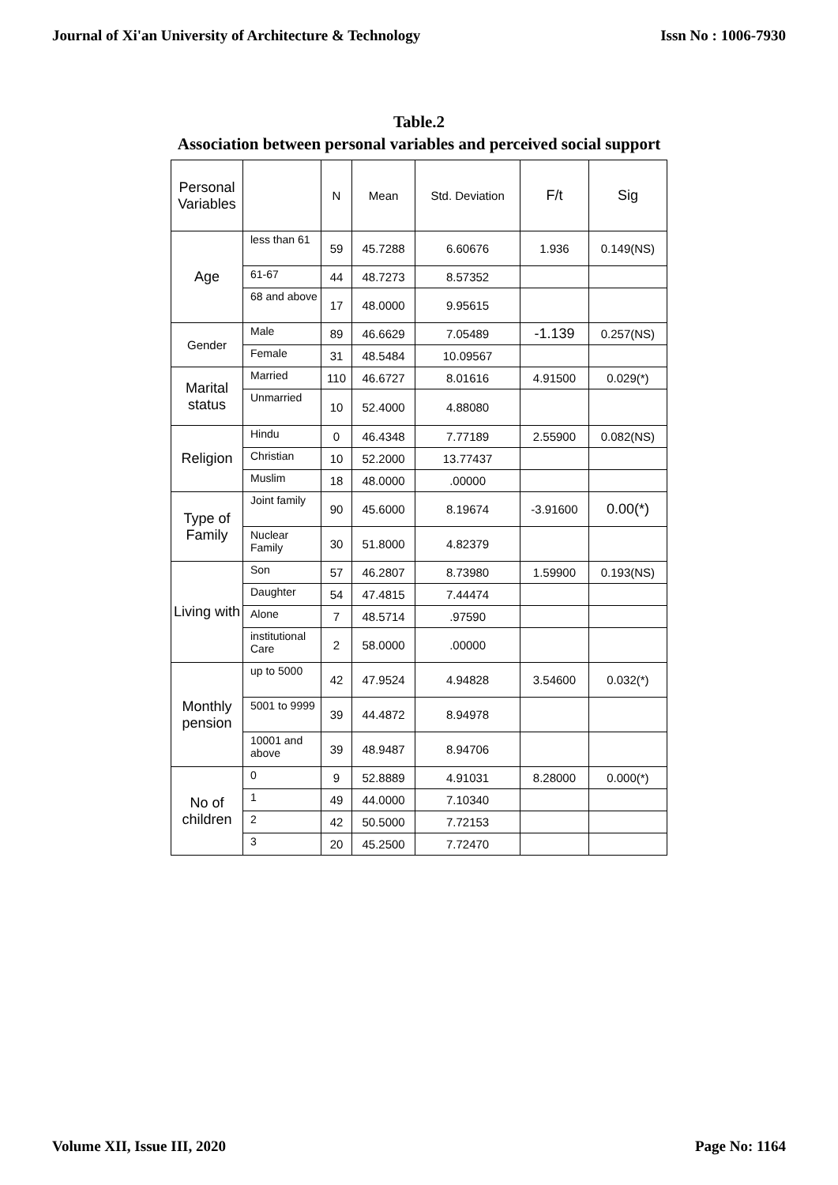Journal of Xi'an University of Architecture & Technology Issn No : 1006-7930
Table.2
Association between personal variables and perceived social support
| Personal Variables | | N | Mean | Std. Deviation | F/t | Sig |
| --- | --- | --- | --- | --- | --- | --- |
| Age | less than 61 | 59 | 45.7288 | 6.60676 | 1.936 | 0.149(NS) |
| | 61-67 | 44 | 48.7273 | 8.57352 | | |
| | 68 and above | 17 | 48.0000 | 9.95615 | | |
| Gender | Male | 89 | 46.6629 | 7.05489 | -1.139 | 0.257(NS) |
| | Female | 31 | 48.5484 | 10.09567 | | |
| Marital status | Married | 110 | 46.6727 | 8.01616 | 4.91500 | 0.029(*) |
| | Unmarried | 10 | 52.4000 | 4.88080 | | |
| Religion | Hindu | 0 | 46.4348 | 7.77189 | 2.55900 | 0.082(NS) |
| | Christian | 10 | 52.2000 | 13.77437 | | |
| | Muslim | 18 | 48.0000 | .00000 | | |
| Type of Family | Joint family | 90 | 45.6000 | 8.19674 | -3.91600 | 0.00(*) |
| | Nuclear Family | 30 | 51.8000 | 4.82379 | | |
| Living with | Son | 57 | 46.2807 | 8.73980 | 1.59900 | 0.193(NS) |
| | Daughter | 54 | 47.4815 | 7.44474 | | |
| | Alone | 7 | 48.5714 | .97590 | | |
| | institutional Care | 2 | 58.0000 | .00000 | | |
| Monthly pension | up to 5000 | 42 | 47.9524 | 4.94828 | 3.54600 | 0.032(*) |
| | 5001 to 9999 | 39 | 44.4872 | 8.94978 | | |
| | 10001 and above | 39 | 48.9487 | 8.94706 | | |
| No of children | 0 | 9 | 52.8889 | 4.91031 | 8.28000 | 0.000(*) |
| | 1 | 49 | 44.0000 | 7.10340 | | |
| | 2 | 42 | 50.5000 | 7.72153 | | |
| | 3 | 20 | 45.2500 | 7.72470 | | |
Volume XII, Issue III, 2020 Page No: 1164